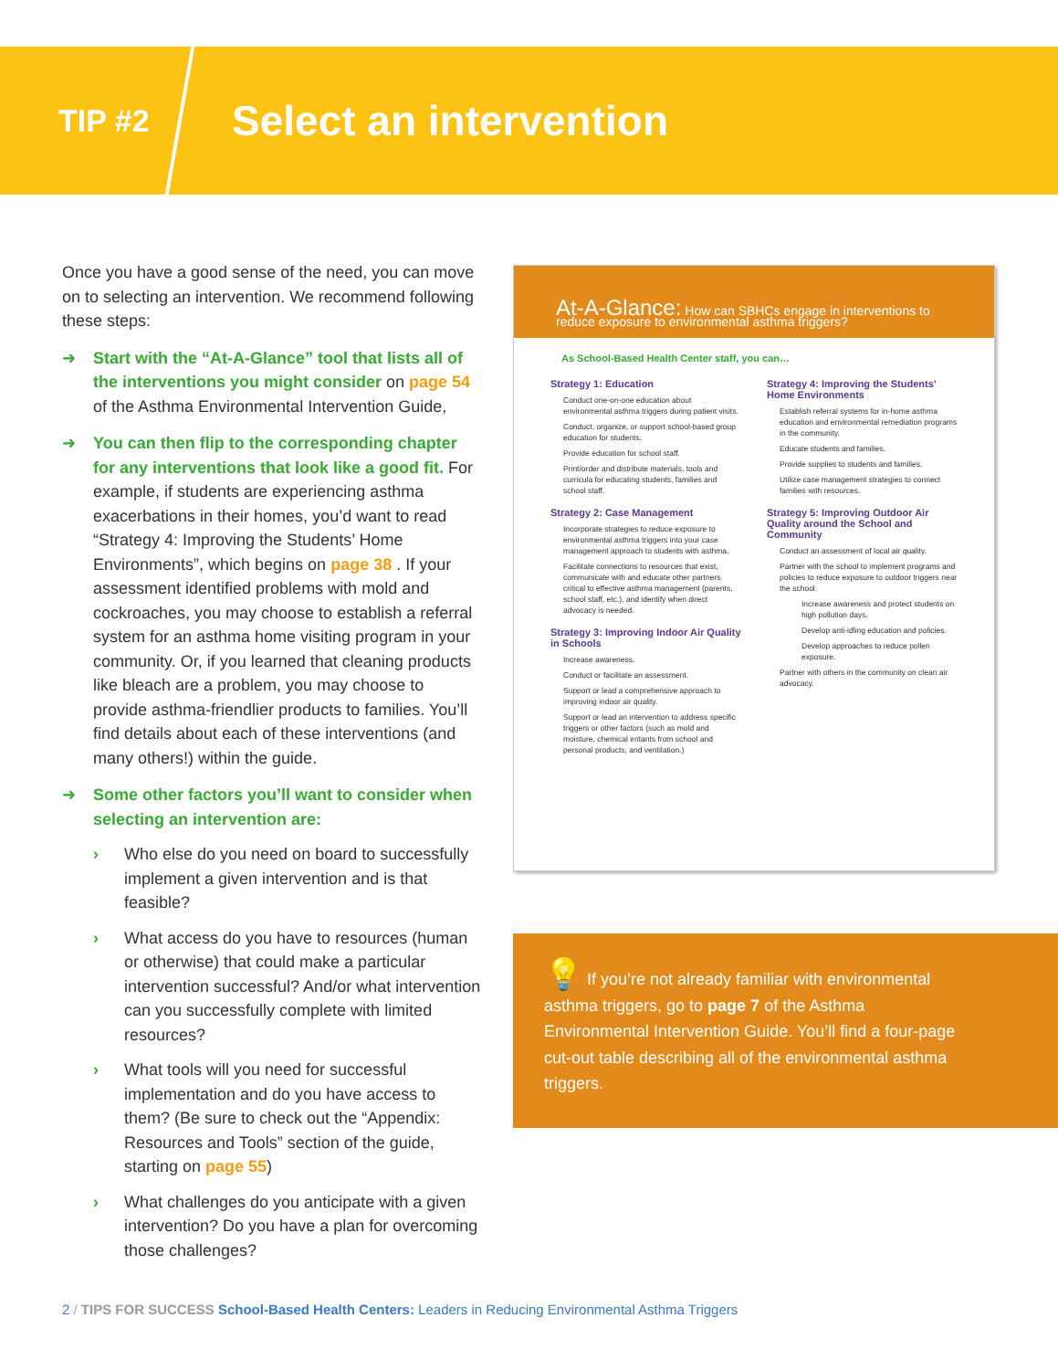TIP #2
Select an intervention
Once you have a good sense of the need, you can move on to selecting an intervention. We recommend following these steps:
➜ Start with the “At-A-Glance” tool that lists all of the interventions you might consider on page 54 of the Asthma Environmental Intervention Guide,
➜ You can then flip to the corresponding chapter for any interventions that look like a good fit. For example, if students are experiencing asthma exacerbations in their homes, you’d want to read “Strategy 4: Improving the Students’ Home Environments”, which begins on page 38 . If your assessment identified problems with mold and cockroaches, you may choose to establish a referral system for an asthma home visiting program in your community. Or, if you learned that cleaning products like bleach are a problem, you may choose to provide asthma-friendlier products to families. You’ll find details about each of these interventions (and many others!) within the guide.
➜ Some other factors you’ll want to consider when selecting an intervention are:
› Who else do you need on board to successfully implement a given intervention and is that feasible?
› What access do you have to resources (human or otherwise) that could make a particular intervention successful? And/or what intervention can you successfully complete with limited resources?
› What tools will you need for successful implementation and do you have access to them? (Be sure to check out the “Appendix: Resources and Tools” section of the guide, starting on page 55)
› What challenges do you anticipate with a given intervention? Do you have a plan for overcoming those challenges?
At-A-Glance: How can SBHCs engage in interventions to reduce exposure to environmental asthma triggers?
As School-Based Health Center staff, you can…
Strategy 1: Education
Conduct one-on-one education about environmental asthma triggers during patient visits.
Conduct, organize, or support school-based group education for students.
Provide education for school staff.
Print/order and distribute materials, tools and curricula for educating students, families and school staff.
Strategy 2: Case Management
Incorporate strategies to reduce exposure to environmental asthma triggers into your case management approach to students with asthma.
Facilitate connections to resources that exist, communicate with and educate other partners critical to effective asthma management (parents, school staff, etc.), and identify when direct advocacy is needed.
Strategy 3: Improving Indoor Air Quality in Schools
Increase awareness.
Conduct or facilitate an assessment.
Support or lead a comprehensive approach to improving indoor air quality.
Support or lead an intervention to address specific triggers or other factors (such as mold and moisture, chemical irritants from school and personal products, and ventilation.)
Strategy 4: Improving the Students’ Home Environments
Establish referral systems for in-home asthma education and environmental remediation programs in the community.
Educate students and families.
Provide supplies to students and families.
Utilize case management strategies to connect families with resources.
Strategy 5: Improving Outdoor Air Quality around the School and Community
Conduct an assessment of local air quality.
Partner with the school to implement programs and policies to reduce exposure to outdoor triggers near the school.
Increase awareness and protect students on high pollution days.
Develop anti-idling education and policies.
Develop approaches to reduce pollen exposure.
Partner with others in the community on clean air advocacy.
💡 If you’re not already familiar with environmental asthma triggers, go to page 7 of the Asthma Environmental Intervention Guide. You’ll find a four-page cut-out table describing all of the environmental asthma triggers.
2 / TIPS FOR SUCCESS School-Based Health Centers: Leaders in Reducing Environmental Asthma Triggers